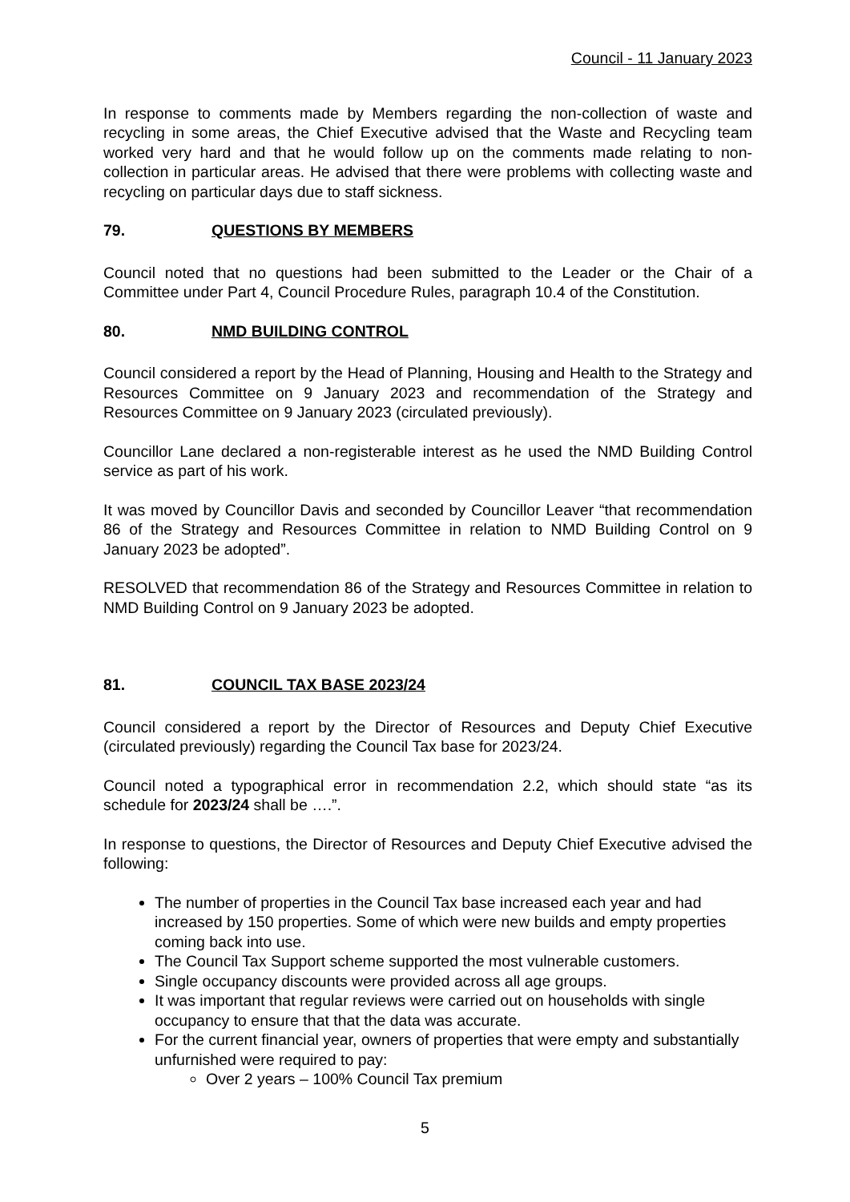Council - 11 January 2023
In response to comments made by Members regarding the non-collection of waste and recycling in some areas, the Chief Executive advised that the Waste and Recycling team worked very hard and that he would follow up on the comments made relating to non-collection in particular areas. He advised that there were problems with collecting waste and recycling on particular days due to staff sickness.
79. QUESTIONS BY MEMBERS
Council noted that no questions had been submitted to the Leader or the Chair of a Committee under Part 4, Council Procedure Rules, paragraph 10.4 of the Constitution.
80. NMD BUILDING CONTROL
Council considered a report by the Head of Planning, Housing and Health to the Strategy and Resources Committee on 9 January 2023 and recommendation of the Strategy and Resources Committee on 9 January 2023 (circulated previously).
Councillor Lane declared a non-registerable interest as he used the NMD Building Control service as part of his work.
It was moved by Councillor Davis and seconded by Councillor Leaver “that recommendation 86 of the Strategy and Resources Committee in relation to NMD Building Control on 9 January 2023 be adopted”.
RESOLVED that recommendation 86 of the Strategy and Resources Committee in relation to NMD Building Control on 9 January 2023 be adopted.
81. COUNCIL TAX BASE 2023/24
Council considered a report by the Director of Resources and Deputy Chief Executive (circulated previously) regarding the Council Tax base for 2023/24.
Council noted a typographical error in recommendation 2.2, which should state “as its schedule for 2023/24 shall be ….”.
In response to questions, the Director of Resources and Deputy Chief Executive advised the following:
The number of properties in the Council Tax base increased each year and had increased by 150 properties. Some of which were new builds and empty properties coming back into use.
The Council Tax Support scheme supported the most vulnerable customers.
Single occupancy discounts were provided across all age groups.
It was important that regular reviews were carried out on households with single occupancy to ensure that that the data was accurate.
For the current financial year, owners of properties that were empty and substantially unfurnished were required to pay:
Over 2 years – 100% Council Tax premium
5